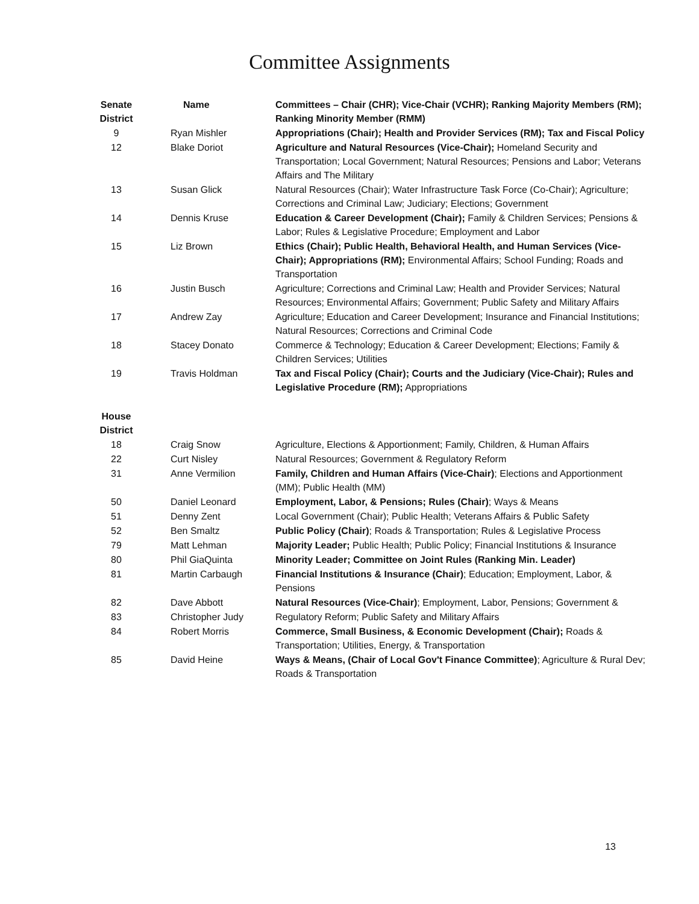Committee Assignments
| Senate District | Name | Committees – Chair (CHR); Vice-Chair (VCHR); Ranking Majority Members (RM); Ranking Minority Member (RMM) |
| --- | --- | --- |
| 9 | Ryan Mishler | Appropriations (Chair); Health and Provider Services (RM); Tax and Fiscal Policy |
| 12 | Blake Doriot | Agriculture and Natural Resources (Vice-Chair); Homeland Security and Transportation; Local Government; Natural Resources; Pensions and Labor; Veterans Affairs and The Military |
| 13 | Susan Glick | Natural Resources (Chair); Water Infrastructure Task Force (Co-Chair); Agriculture; Corrections and Criminal Law; Judiciary; Elections; Government |
| 14 | Dennis Kruse | Education & Career Development (Chair); Family & Children Services; Pensions & Labor; Rules & Legislative Procedure; Employment and Labor |
| 15 | Liz Brown | Ethics (Chair); Public Health, Behavioral Health, and Human Services (Vice-Chair); Appropriations (RM); Environmental Affairs; School Funding; Roads and Transportation |
| 16 | Justin Busch | Agriculture; Corrections and Criminal Law; Health and Provider Services; Natural Resources; Environmental Affairs; Government; Public Safety and Military Affairs |
| 17 | Andrew Zay | Agriculture; Education and Career Development; Insurance and Financial Institutions; Natural Resources; Corrections and Criminal Code |
| 18 | Stacey Donato | Commerce & Technology; Education & Career Development; Elections; Family & Children Services; Utilities |
| 19 | Travis Holdman | Tax and Fiscal Policy (Chair); Courts and the Judiciary (Vice-Chair); Rules and Legislative Procedure (RM); Appropriations |
| House District | | |
| 18 | Craig Snow | Agriculture, Elections & Apportionment; Family, Children, & Human Affairs |
| 22 | Curt Nisley | Natural Resources; Government & Regulatory Reform |
| 31 | Anne Vermilion | Family, Children and Human Affairs (Vice-Chair) ; Elections and Apportionment (MM); Public Health (MM) |
| 50 | Daniel Leonard | Employment, Labor, & Pensions; Rules (Chair) ; Ways & Means |
| 51 | Denny Zent | Local Government (Chair); Public Health; Veterans Affairs & Public Safety |
| 52 | Ben Smaltz | Public Policy (Chair) ; Roads & Transportation; Rules & Legislative Process |
| 79 | Matt Lehman | Majority Leader; Public Health; Public Policy; Financial Institutions & Insurance |
| 80 | Phil GiaQuinta | Minority Leader; Committee on Joint Rules (Ranking Min. Leader) |
| 81 | Martin Carbaugh | Financial Institutions & Insurance (Chair) ; Education; Employment, Labor, & Pensions |
| 82 | Dave Abbott | Natural Resources (Vice-Chair) ; Employment, Labor, Pensions; Government & |
| 83 | Christopher Judy | Regulatory Reform; Public Safety and Military Affairs |
| 84 | Robert Morris | Commerce, Small Business, & Economic Development (Chair); Roads & Transportation; Utilities, Energy, & Transportation |
| 85 | David Heine | Ways & Means, (Chair of Local Gov't Finance Committee) ; Agriculture & Rural Dev; Roads & Transportation |
13